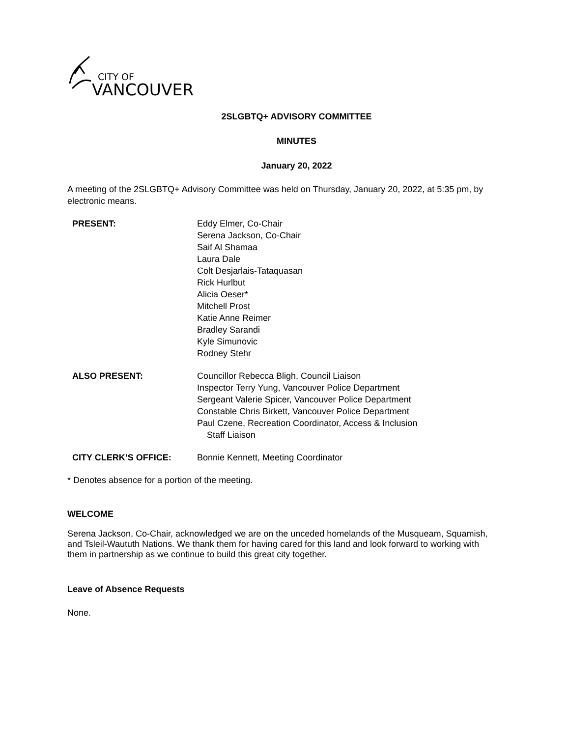CITY OF
VANCOUVER
2SLGBTQ+ ADVISORY COMMITTEE
MINUTES
January 20, 2022
A meeting of the 2SLGBTQ+ Advisory Committee was held on Thursday, January 20, 2022, at 5:35 pm, by electronic means.
PRESENT: Eddy Elmer, Co-Chair
Serena Jackson, Co-Chair
Saif Al Shamaa
Laura Dale
Colt Desjarlais-Tataquasan
Rick Hurlbut
Alicia Oeser*
Mitchell Prost
Katie Anne Reimer
Bradley Sarandi
Kyle Simunovic
Rodney Stehr
ALSO PRESENT: Councillor Rebecca Bligh, Council Liaison
Inspector Terry Yung, Vancouver Police Department
Sergeant Valerie Spicer, Vancouver Police Department
Constable Chris Birkett, Vancouver Police Department
Paul Czene, Recreation Coordinator, Access & Inclusion
Staff Liaison
CITY CLERK’S OFFICE: Bonnie Kennett, Meeting Coordinator
* Denotes absence for a portion of the meeting.
WELCOME
Serena Jackson, Co-Chair, acknowledged we are on the unceded homelands of the Musqueam, Squamish, and Tsleil-Waututh Nations. We thank them for having cared for this land and look forward to working with them in partnership as we continue to build this great city together.
Leave of Absence Requests
None.